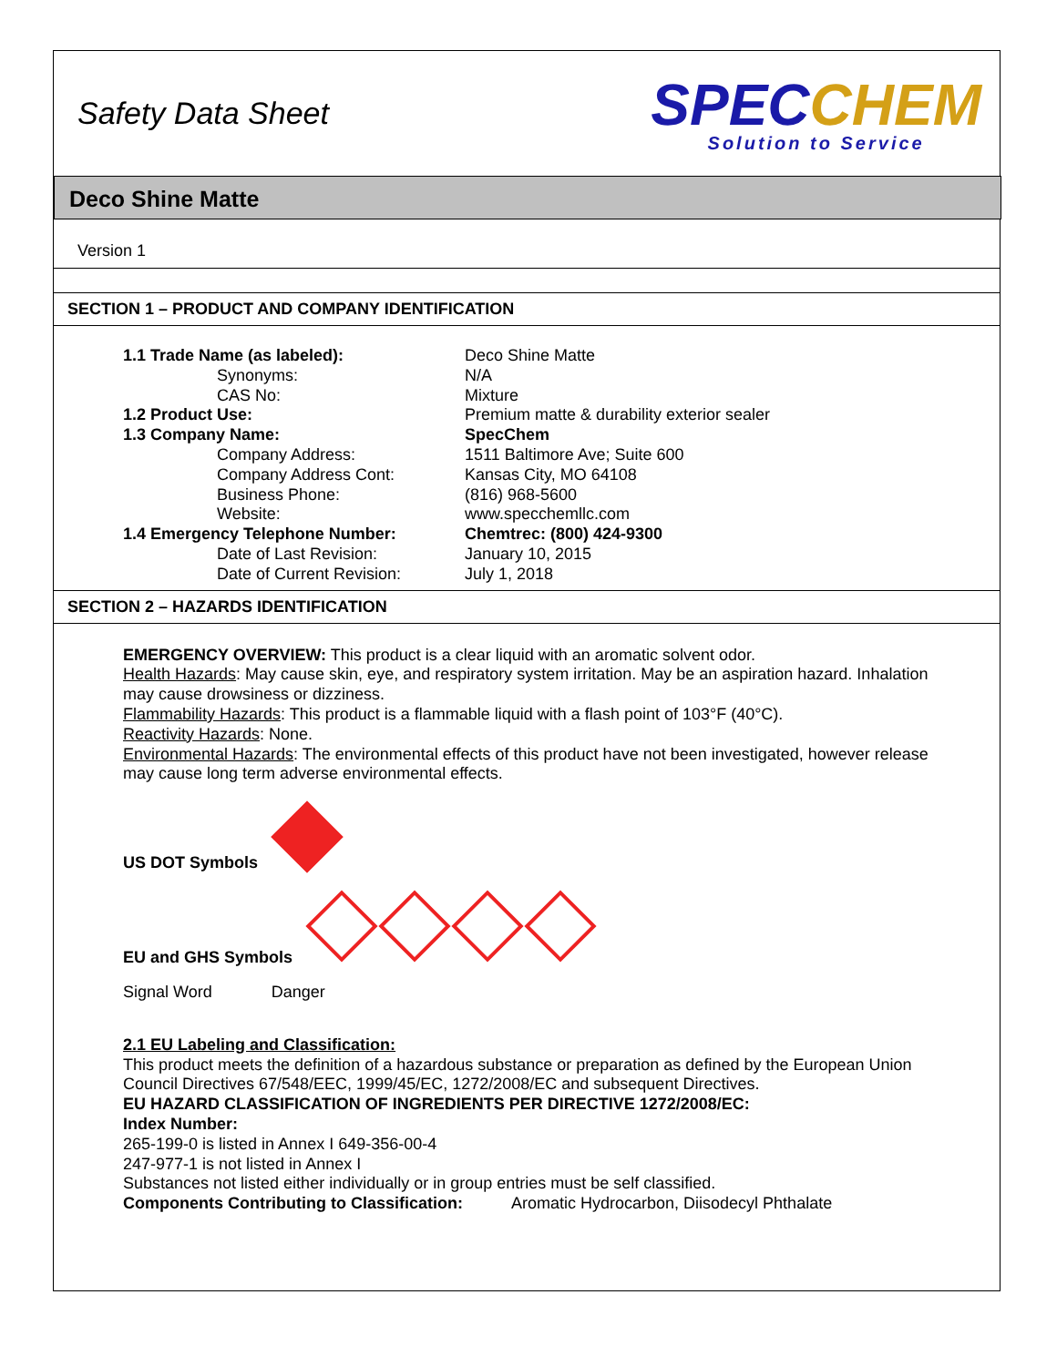Safety Data Sheet
SPECCHEM
Solution to Service
Deco Shine Matte
Version 1
SECTION 1 – PRODUCT AND COMPANY IDENTIFICATION
| 1.1 Trade Name (as labeled): | Deco Shine Matte |
| Synonyms: | N/A |
| CAS No: | Mixture |
| 1.2 Product Use: | Premium matte & durability exterior sealer |
| 1.3 Company Name: | SpecChem |
| Company Address: | 1511 Baltimore Ave; Suite 600 |
| Company Address Cont: | Kansas City, MO 64108 |
| Business Phone: | (816) 968-5600 |
| Website: | www.specchemllc.com |
| 1.4 Emergency Telephone Number: | Chemtrec: (800) 424-9300 |
| Date of Last Revision: | January 10, 2015 |
| Date of Current Revision: | July 1, 2018 |
SECTION 2 – HAZARDS IDENTIFICATION
EMERGENCY OVERVIEW: This product is a clear liquid with an aromatic solvent odor.
Health Hazards: May cause skin, eye, and respiratory system irritation. May be an aspiration hazard. Inhalation may cause drowsiness or dizziness.
Flammability Hazards: This product is a flammable liquid with a flash point of 103°F (40°C).
Reactivity Hazards: None.
Environmental Hazards: The environmental effects of this product have not been investigated, however release may cause long term adverse environmental effects.
US DOT Symbols
EU and GHS Symbols
Signal Word Danger
2.1 EU Labeling and Classification:
This product meets the definition of a hazardous substance or preparation as defined by the European Union Council Directives 67/548/EEC, 1999/45/EC, 1272/2008/EC and subsequent Directives.
EU HAZARD CLASSIFICATION OF INGREDIENTS PER DIRECTIVE 1272/2008/EC:
Index Number:
265-199-0 is listed in Annex I 649-356-00-4
247-977-1 is not listed in Annex I
Substances not listed either individually or in group entries must be self classified.
Components Contributing to Classification: Aromatic Hydrocarbon, Diisodecyl Phthalate